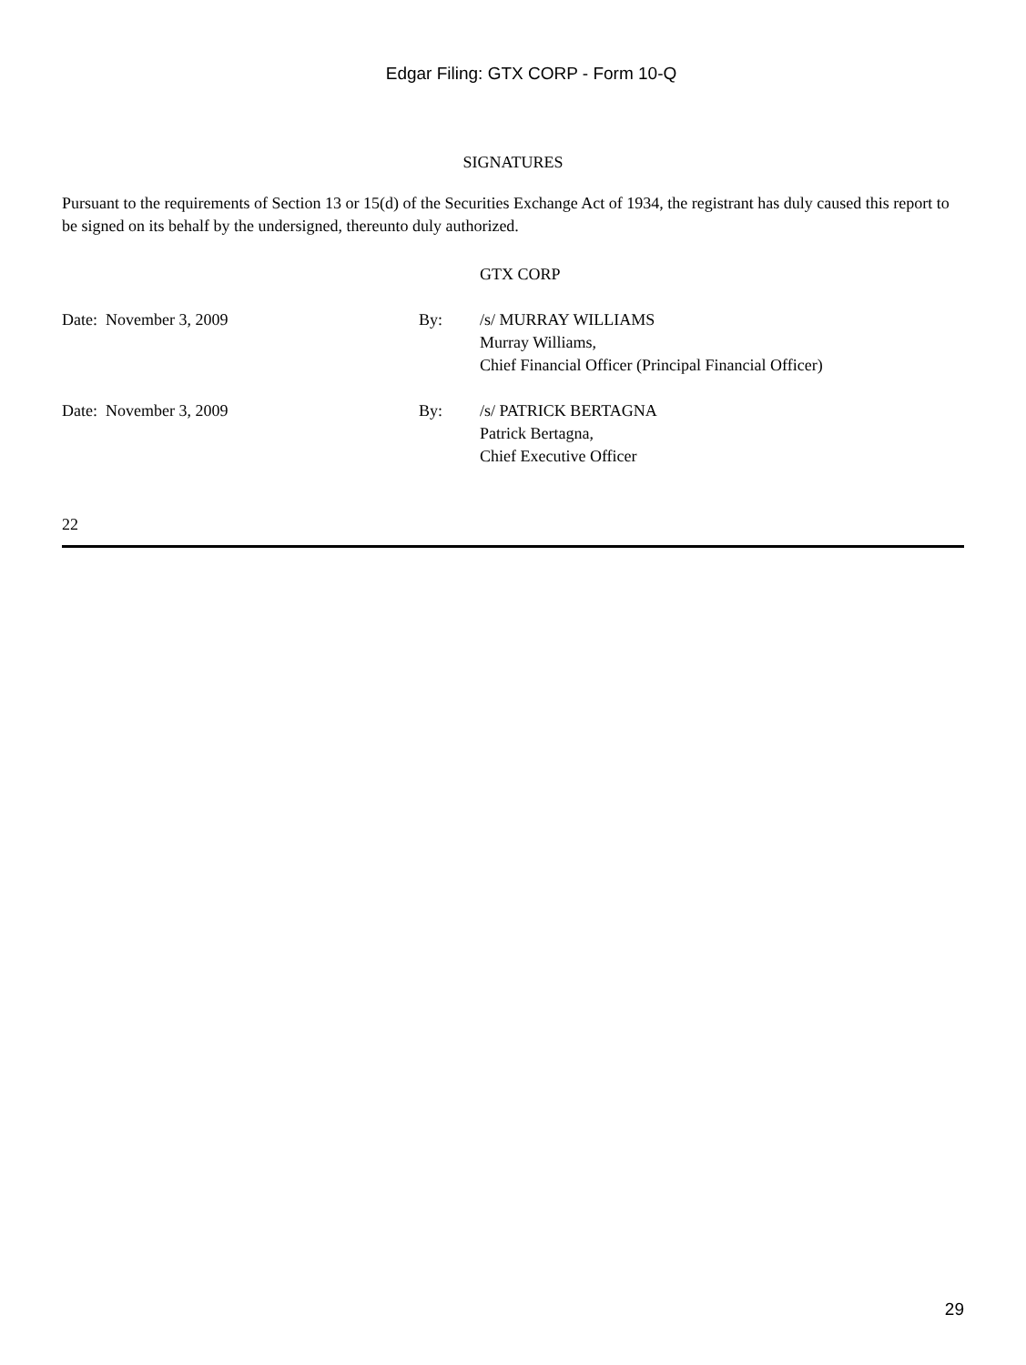Edgar Filing: GTX CORP - Form 10-Q
SIGNATURES
Pursuant to the requirements of Section 13 or 15(d) of the Securities Exchange Act of 1934, the registrant has duly caused this report to be signed on its behalf by the undersigned, thereunto duly authorized.
GTX CORP
Date: November 3, 2009 By: /s/ MURRAY WILLIAMS
Murray Williams,
Chief Financial Officer (Principal Financial Officer)
Date: November 3, 2009 By: /s/ PATRICK BERTAGNA
Patrick Bertagna,
Chief Executive Officer
22
29